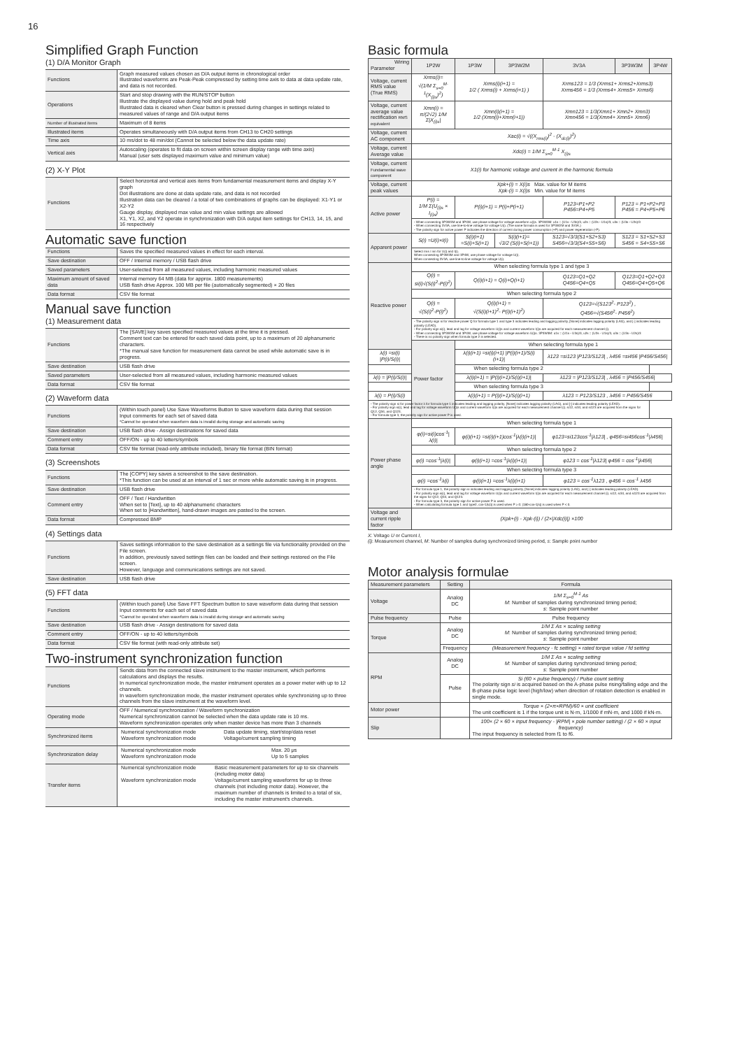16
Simplified Graph Function
(1) D/A Monitor Graph
| Functions | Graph measured values chosen as D/A output items in chronological order Illustrated waveforms are Peak-Peak compressed by setting time axis to data at data update rate, and data is not recorded. |
| Operations | Start and stop drawing with the RUN/STOP button Illustrate the displayed value during hold and peak hold Illustrated data is cleared when Clear button is pressed during changes in settings related to measured values of range and D/A output items |
| Number of illustrated items | Maximum of 8 items |
| Illustrated items | Operates simultaneously with D/A output items from CH13 to CH20 settings |
| Time axis | 10 ms/dot to 48 min/dot (Cannot be selected below the data update rate) |
| Vertical axis | Autoscaling (operates to fit data on screen within screen display range with time axis) Manual (user sets displayed maximum value and minimum value) |
(2) X-Y Plot
| Functions | Select horizontal and vertical axis items from fundamental measurement items and display X-Y graph Dot illustrations are done at data update rate, and data is not recorded Illustration data can be cleared / a total of two combinations of graphs can be displayed: X1-Y1 or X2-Y2 Gauge display, displayed max value and min value settings are allowed X1, Y1, X2, and Y2 operate in synchronization with D/A output item settings for CH13, 14, 15, and 16 respectively |
Automatic save function
| Functions | Saves the specified measured values in effect for each interval. |
| Save destination | OFF / Internal memory / USB flash drive |
| Saved parameters | User-selected from all measured values, including harmonic measured values |
| Maximum amount of saved data | Internal memory 64 MB (data for approx. 1800 measurements) USB flash drive Approx. 100 MB per file (automatically segmented) × 20 files |
| Data format | CSV file format |
Manual save function
(1) Measurement data
| Functions | The [SAVE] key saves specified measured values at the time it is pressed. Comment text can be entered for each saved data point, up to a maximum of 20 alphanumeric characters. *The manual save function for measurement data cannot be used while automatic save is in progress. |
| Save destination | USB flash drive |
| Saved parameters | User-selected from all measured values, including harmonic measured values |
| Data format | CSV file format |
(2) Waveform data
| Functions | (Within touch panel) Use Save Waveforms Button to save waveform data during that session Input comments for each set of saved data *Cannot be operated when waveform data is invalid during storage and automatic saving |
| Save destination | USB flash drive - Assign destinations for saved data |
| Comment entry | OFF/ON - up to 40 letters/symbols |
| Data format | CSV file format (read-only attribute included), binary file format (BIN format) |
(3) Screenshots
| Functions | The [COPY] key saves a screenshot to the save destination. *This function can be used at an interval of 1 sec or more while automatic saving is in progress. |
| Save destination | USB flash drive |
| Comment entry | OFF / Text / Handwritten When set to [Text], up to 40 alphanumeric characters When set to [Handwritten], hand-drawn images are pasted to the screen. |
| Data format | Compressed BMP |
(4) Settings data
| Functions | Saves settings information to the save destination as a settings file via functionality provided on the File screen. In addition, previously saved settings files can be loaded and their settings restored on the File screen. However, language and communications settings are not saved. |
| Save destination | USB flash drive |
(5) FFT data
| Functions | (Within touch panel) Use Save FFT Spectrum button to save waveform data during that session Input comments for each set of saved data *Cannot be operated when waveform data is invalid during storage and automatic saving |
| Save destination | USB flash drive - Assign destinations for saved data |
| Comment entry | OFF/ON - up to 40 letters/symbols |
| Data format | CSV file format (with read-only attribute set) |
Two-instrument synchronization function
| Functions | Sends data from the connected slave instrument to the master instrument, which performs calculations and displays the results. In numerical synchronization mode, the master instrument operates as a power meter with up to 12 channels. In waveform synchronization mode, the master instrument operates while synchronizing up to three channels from the slave instrument at the waveform level. |
| Operating mode | OFF / Numerical synchronization / Waveform synchronization Numerical synchronization cannot be selected when the data update rate is 10 ms. Waveform synchronization operates only when master device has more than 3 channels |
| Synchronized items | / Numerical synchronization mode / Data update timing, start/stop/data reset / / Waveform synchronization mode / Voltage/current sampling timing / |
| Synchronization delay | / Numerical synchronization mode / Max. 20 μs / / Waveform synchronization mode / Up to 5 samples / |
| Transfer items | / Numerical synchronization mode / Basic measurement parameters for up to six channels (including motor data) / / Waveform synchronization mode / Voltage/current sampling waveforms for up to three channels (not including motor data). However, the maximum number of channels is limited to a total of six, including the master instrument's channels. / |
Basic formula
| Wiring Parameter | 1P2W | 1P3W | 3P3W2M | 3V3A | 3P3W3M | 3P4W |
| --- | --- | --- | --- | --- | --- | --- |
| Voltage, current RMS value (True RMS) | Xrms(i)= √(1/M Σ<sub>s=0</sub><sup>M-1</sup>(X<sub>(i)s</sub>)<sup>2</sup>) | Xrms(i)(i+1) = 1/2 ( Xrms(i) + Xrms(i+1) ) | | Xrms123 = 1/3 (Xrms1+ Xrms2+Xrms3) Xrms456 = 1/3 (Xrms4+ Xrms5+ Xrms6) | | |
| Voltage, current average value rectification RMS equivalent | Xmn(i) = π/(2√2) 1/M Σ/X<sub>(i)s</sub>/ | Xmn(i)(i+1) = 1/2 (Xmn(i)+Xmn(i+1)) | | Xmn123 = 1/3(Xmn1+ Xmn2+ Xmn3) Xmn456 = 1/3(Xmn4+ Xmn5+ Xmn6) | | |
| Voltage, current AC component | Xac(i) = √((X<sub>rms(i)</sub>)<sup>2</sup> - (X<sub>dc(i)</sub>)<sup>2</sup>) | | | | | |
| Voltage, current Average value | Xdc(i) = 1/M Σ<sub>s=0</sub><sup>M-1</sup> X<sub>(i)s</sub> | | | | | |
| Voltage, current Fundamental wave component | X1(i) for harmonic voltage and current in the harmonic formula | | | | | |
| Voltage, current peak values | Xpk+(i) = X(i)s Max. value for M items Xpk-(i) = X(i)s Min. value for M items | | | | | |
| Active power | P(i) = 1/M Σ(U<sub>(i)s</sub> × I<sub>(i)s</sub>) | P(i)(i+1) = P(i)+P(i+1) | | P123=P1+P2 P456=P4+P5 | P123 = P1+P2+P3 P456 = P4+P5+P6 | |
| | - When connecting 3P3W3M and 3P4W, use phase voltage for voltage waveform u(i)s. 3P3W3M: u1s = (U1s - U3s)/3, u2s = (U2s - U1s)/3, u3s = (U3s - U2s)/3 - When connecting 3V3A, use line-to-line voltage for voltage U(i). (The same formula is used for 3P3W2M and 3V3A.) - The polarity sign for active power P indicates the direction of current during power consumption (+P) and power regeneration (-P). | | | | | |
| Apparent power | S(i) =U(i)×I(i) | S(i)(i+1) =S(i)+S(i+1) | S(i)(i+1)= √3/2 (S(i)+S(i+1)) | S123=√3/3(S1+S2+S3) S456=√3/3(S4+S5+S6) | S123 = S1+S2+S3 S456 = S4+S5+S6 | |
| | Select rms / mn for U(i) and I(i). When connecting 3P3W3M and 3P4W, use phase voltage for voltage U(i). When connecting 3V3A, use line-to-line voltage for voltage U(i). | | | | | |
| Reactive power | When selecting formula type 1 and type 3 | | | | | |
| | Q(i) = si(i)√(S(i)<sup>2</sup>-P(i)<sup>2</sup>) | Q(i)(i+1) = Q(i)+Q(i+1) | | Q123=Q1+Q2 Q456=Q4+Q5 | Q123=Q1+Q2+Q3 Q456=Q4+Q5+Q6 | |
| | When selecting formula type 2 | | | | | |
| | Q(i) = √(S(i)<sup>2</sup>-P(i)<sup>2</sup>) | Q(i)(i+1) = √(S(i)(i+1)<sup>2</sup>- P(i)(i+1)<sup>2</sup>) | | Q123=√(S123<sup>2</sup>- P123<sup>2</sup>) , Q456=√(S456<sup>2</sup>- P456<sup>2</sup>) | | |
| | - The polarity sign si for reactive power Q for formula type 1 and type 3 indicates leading and lagging polarity, [None] indicates lagging polarity (LAG), and [-] indicates leading polarity (LEAD). - For polarity sign si(i), lead and lag for voltage waveform U(i)s and current waveform I(i)s are acquired for each measurement channel (i). - When connecting 3P3W3M and 3P4W, use phase voltage for voltage waveform U(i)s. 3P3W3M: u1s = (U1s - U3s)/3, u2s = (U2s - U1s)/3, u3s = (U3s - U2s)/3 - There is no polarity sign when formula type 2 is selected. | | | | | |
| | Power factor | When selecting formula type 1 | | | | |
| λ(i) =si(i) /P(i)/S(i)/ | | λ(i)(i+1) =si(i)(i+1) /P(i)(i+1)/S(i)(i+1)/ | | λ123 =si123 /P123/S123/ , λ456 =si456 /P456/S456/ | | |
| When selecting formula type 2 | | | | | | |
| λ(i) = /P(i)/S(i)/ | | λ(i)(i+1) = /P(i)(i+1)/S(i)(i+1)/ | | λ123 = /P123/S123/ , λ456 = /P456/S456/ | | |
| When selecting formula type 3 | | | | | | |
| λ(i) = P(i)/S(i) | | λ(i)(i+1) = P(i)(i+1)/S(i)(i+1) | | λ123 = P123/S123 , λ456 = P456/S456 | | |
| - The polarity sign si for power factor λ for formula type 1 indicates leading and lagging polarity, [None] indicates lagging polarity (LAG), and [-] indicates leading polarity (LEAD). - For polarity sign si(i), lead and lag for voltage waveform U(i)s and current waveform I(i)s are acquired for each measurement channel (i). si12, si34, and si123 are acquired from the signs for Q12, Q34, and Q123. - For formula type 3, the polarity sign for active power P is used. | | | | | | |
| Power phase angle | When selecting formula type 1 | | | | | |
| | φ(i)=si(i)cos<sup>-1</sup>/λ(i)/ | φ(i)(i+1) =si(i)(i+1)cos<sup>-1</sup>/λ(i)(i+1)/ | | φ123=si123cos<sup>-1</sup>/λ123/ , φ456=si456cos<sup>-1</sup>/λ456/ | | |
| | When selecting formula type 2 | | | | | |
| | φ(i) =cos<sup>-1</sup>/λ(i)/ | φ(i)(i+1) =cos<sup>-1</sup>/λ(i)(i+1)/ | | φ123 = cos<sup>-1</sup>/λ123/ φ456 = cos<sup>-1</sup>/λ456/ | | |
| | When selecting formula type 3 | | | | | |
| | φ(i) =cos<sup>-1</sup>λ(i) | φ(i)(i+1) =cos<sup>-1</sup>λ(i)(i+1) | | φ123 = cos<sup>-1</sup>λ123 , φ456 = cos<sup>-1</sup> λ456 | | |
| | - For formula type 1, the polarity sign si indicates leading and lagging polarity, [None] indicates lagging polarity (LAG), and [-] indicates leading polarity (LEAD). - For polarity sign si(i), lead and lag for voltage waveform U(i)s and current waveform I(i)s are acquired for each measurement channel (i). si12, si34, and si123 are acquired from the signs for Q12, Q34, and Q123. - For formula type 3, the polarity sign for active power P is used. - When calculating formula type 1 and type2, cos-1/λ(i)/ is used when P ≥ 0; /180-cos-1/λ// is used when P < 0. | | | | | |
| Voltage and current ripple factor | (Xpk+(i) - Xpk-(i)) / (2×/Xdc(i)/) ×100 | | | | | |
X: Voltage U or Current I,
(i): Measurement channel, M: Number of samples during synchronized timing period, s: Sample point number
Motor analysis formulae
| Measurement parameters | Setting | Formula |
| --- | --- | --- |
| Voltage | Analog DC | 1/M Σ<sub>s=0</sub><sup>M-1</sup> As M : Number of samples during synchronized timing period; s : Sample point number |
| Pulse frequency | Pulse | Pulse frequency |
| Torque | Analog DC | 1/M Σ As × scaling setting M : Number of samples during synchronized timing period; s : Sample point number |
| | Frequency | (Measurement frequency - fc setting) × rated torque value / fd setting |
| RPM | Analog DC | 1/M Σ As × scaling setting M : Number of samples during synchronized timing period; s : Sample point number |
| | Pulse | Si (60 × pulse frequency) / Pulse count setting The polarity sign si is acquired based on the A-phase pulse rising/falling edge and the B-phase pulse logic level (high/low) when direction of rotation detection is enabled in single mode. |
| Motor power | | Torque × (2×π×RPM)/60 × unit coefficient The unit coefficient is 1 if the torque unit is N·m, 1/1000 if mN·m, and 1000 if kN·m. |
| Slip | | 100× (2 × 60 × input frequency - /RPM/ × pole number setting) / (2 × 60 × input frequency) The input frequency is selected from f1 to f6. |